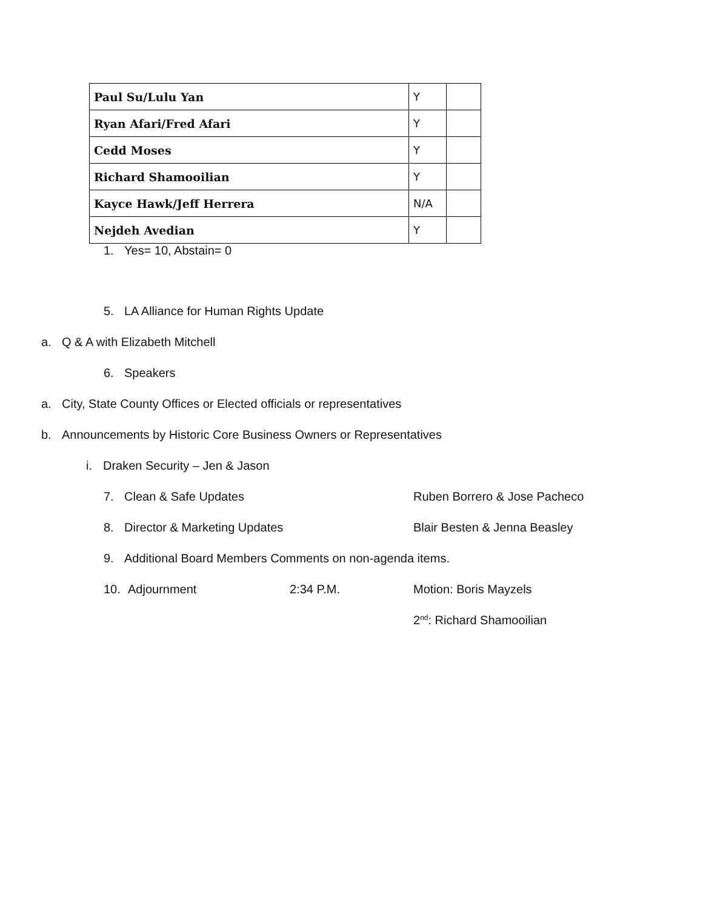| Paul Su/Lulu Yan | Y | |
| Ryan Afari/Fred Afari | Y | |
| Cedd Moses | Y | |
| Richard Shamooilian | Y | |
| Kayce Hawk/Jeff Herrera | N/A | |
| Nejdeh Avedian | Y | |
1. Yes= 10, Abstain= 0
5. LA Alliance for Human Rights Update
a. Q & A with Elizabeth Mitchell
6. Speakers
a. City, State County Offices or Elected officials or representatives
b. Announcements by Historic Core Business Owners or Representatives
i. Draken Security – Jen & Jason
7. Clean & Safe Updates Ruben Borrero & Jose Pacheco
8. Director & Marketing Updates Blair Besten & Jenna Beasley
9. Additional Board Members Comments on non-agenda items.
10. Adjournment 2:34 P.M. Motion: Boris Mayzels
2<sup>nd</sup>: Richard Shamooilian